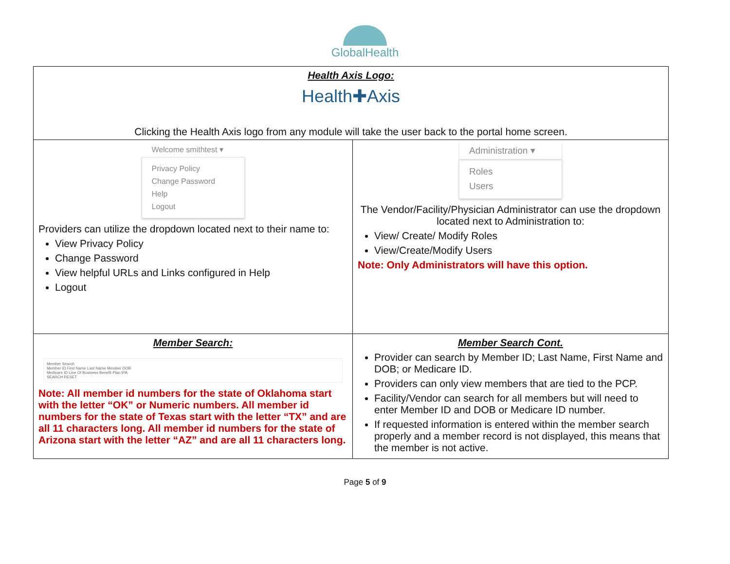GlobalHealth
| Health Axis Logo: Health✚Axis Clicking the Health Axis logo from any module will take the user back to the portal home screen. | |
| Welcome smithtest ▾ Privacy Policy Change Password Help Logout Providers can utilize the dropdown located next to their name to: View Privacy Policy Change Password View helpful URLs and Links configured in Help Logout | Administration ▾ Roles Users The Vendor/Facility/Physician Administrator can use the dropdown located next to Administration to: View/ Create/ Modify Roles View/Create/Modify Users Note: Only Administrators will have this option. |
| Member Search: Member Search Member ID First Name Last Name Member DOB Medicare ID Line Of Business Benefit Plan IPA SEARCH RESET Note: All member id numbers for the state of Oklahoma start with the letter “OK” or Numeric numbers. All member id numbers for the state of Texas start with the letter “TX” and are all 11 characters long. All member id numbers for the state of Arizona start with the letter “AZ” and are all 11 characters long. | Member Search Cont. Provider can search by Member ID; Last Name, First Name and DOB; or Medicare ID. Providers can only view members that are tied to the PCP. Facility/Vendor can search for all members but will need to enter Member ID and DOB or Medicare ID number. If requested information is entered within the member search properly and a member record is not displayed, this means that the member is not active. |
Page 5 of 9